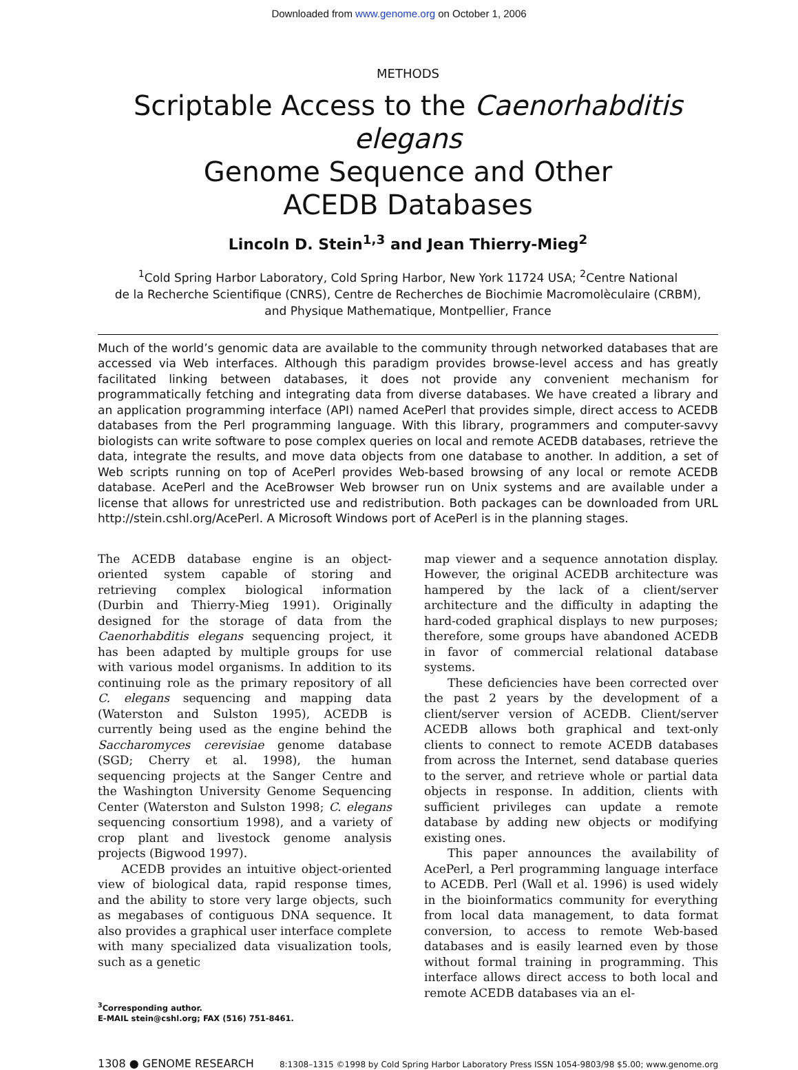Downloaded from www.genome.org on October 1, 2006
METHODS
Scriptable Access to the Caenorhabditis elegans
Genome Sequence and Other
ACEDB Databases
Lincoln D. Stein<sup>1,3</sup> and Jean Thierry-Mieg<sup>2</sup>
<sup>1</sup> Cold Spring Harbor Laboratory, Cold Spring Harbor, New York 11724 USA; <sup>2</sup>Centre National
de la Recherche Scientifique (CNRS), Centre de Recherches de Biochimie Macromolèculaire (CRBM),
and Physique Mathematique, Montpellier, France
Much of the world’s genomic data are available to the community through networked databases that are accessed via Web interfaces. Although this paradigm provides browse-level access and has greatly facilitated linking between databases, it does not provide any convenient mechanism for programmatically fetching and integrating data from diverse databases. We have created a library and an application programming interface (API) named AcePerl that provides simple, direct access to ACEDB databases from the Perl programming language. With this library, programmers and computer-savvy biologists can write software to pose complex queries on local and remote ACEDB databases, retrieve the data, integrate the results, and move data objects from one database to another. In addition, a set of Web scripts running on top of AcePerl provides Web-based browsing of any local or remote ACEDB database. AcePerl and the AceBrowser Web browser run on Unix systems and are available under a license that allows for unrestricted use and redistribution. Both packages can be downloaded from URL http://stein.cshl.org/AcePerl. A Microsoft Windows port of AcePerl is in the planning stages.
The ACEDB database engine is an object-oriented system capable of storing and retrieving complex biological information (Durbin and Thierry-Mieg 1991). Originally designed for the storage of data from the Caenorhabditis elegans sequencing project, it has been adapted by multiple groups for use with various model organisms. In addition to its continuing role as the primary repository of all C. elegans sequencing and mapping data (Waterston and Sulston 1995), ACEDB is currently being used as the engine behind the Saccharomyces cerevisiae genome database (SGD; Cherry et al. 1998), the human sequencing projects at the Sanger Centre and the Washington University Genome Sequencing Center (Waterston and Sulston 1998; C. elegans sequencing consortium 1998), and a variety of crop plant and livestock genome analysis projects (Bigwood 1997).
ACEDB provides an intuitive object-oriented view of biological data, rapid response times, and the ability to store very large objects, such as megabases of contiguous DNA sequence. It also provides a graphical user interface complete with many specialized data visualization tools, such as a genetic
<sup>3</sup> Corresponding author.
E-MAIL stein@cshl.org; FAX (516) 751-8461.
map viewer and a sequence annotation display. However, the original ACEDB architecture was hampered by the lack of a client/server architecture and the difficulty in adapting the hard-coded graphical displays to new purposes; therefore, some groups have abandoned ACEDB in favor of commercial relational database systems.
These deficiencies have been corrected over the past 2 years by the development of a client/server version of ACEDB. Client/server ACEDB allows both graphical and text-only clients to connect to remote ACEDB databases from across the Internet, send database queries to the server, and retrieve whole or partial data objects in response. In addition, clients with sufficient privileges can update a remote database by adding new objects or modifying existing ones.
This paper announces the availability of AcePerl, a Perl programming language interface to ACEDB. Perl (Wall et al. 1996) is used widely in the bioinformatics community for everything from local data management, to data format conversion, to access to remote Web-based databases and is easily learned even by those without formal training in programming. This interface allows direct access to both local and remote ACEDB databases via an el-
1308 ● GENOME RESEARCH 8:1308–1315 ©1998 by Cold Spring Harbor Laboratory Press ISSN 1054-9803/98 $5.00; www.genome.org